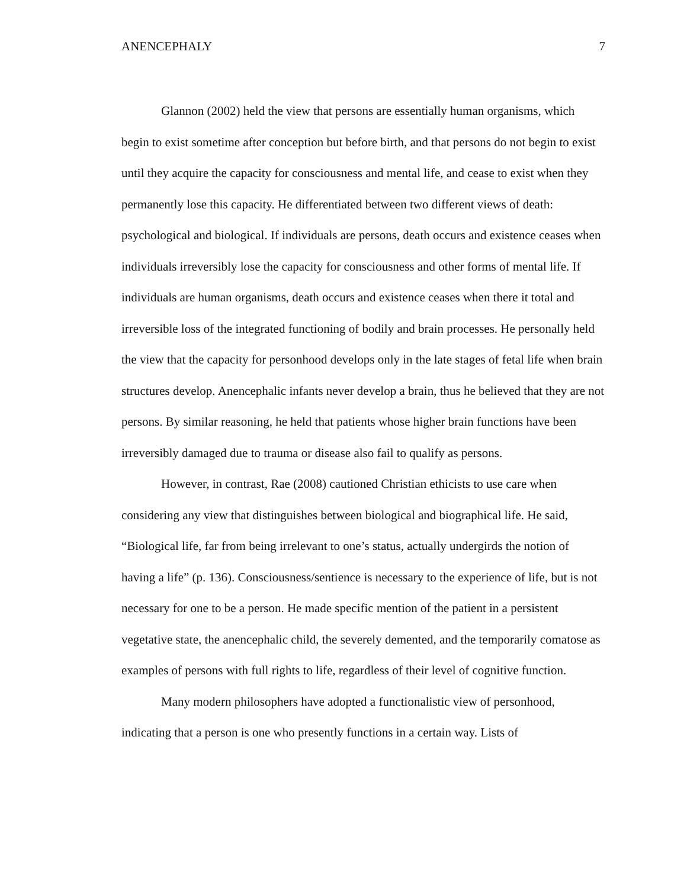ANENCEPHALY 7
Glannon (2002) held the view that persons are essentially human organisms, which begin to exist sometime after conception but before birth, and that persons do not begin to exist until they acquire the capacity for consciousness and mental life, and cease to exist when they permanently lose this capacity. He differentiated between two different views of death: psychological and biological. If individuals are persons, death occurs and existence ceases when individuals irreversibly lose the capacity for consciousness and other forms of mental life. If individuals are human organisms, death occurs and existence ceases when there it total and irreversible loss of the integrated functioning of bodily and brain processes. He personally held the view that the capacity for personhood develops only in the late stages of fetal life when brain structures develop. Anencephalic infants never develop a brain, thus he believed that they are not persons. By similar reasoning, he held that patients whose higher brain functions have been irreversibly damaged due to trauma or disease also fail to qualify as persons.
However, in contrast, Rae (2008) cautioned Christian ethicists to use care when considering any view that distinguishes between biological and biographical life. He said, “Biological life, far from being irrelevant to one’s status, actually undergirds the notion of having a life” (p. 136). Consciousness/sentience is necessary to the experience of life, but is not necessary for one to be a person. He made specific mention of the patient in a persistent vegetative state, the anencephalic child, the severely demented, and the temporarily comatose as examples of persons with full rights to life, regardless of their level of cognitive function.
Many modern philosophers have adopted a functionalistic view of personhood, indicating that a person is one who presently functions in a certain way. Lists of